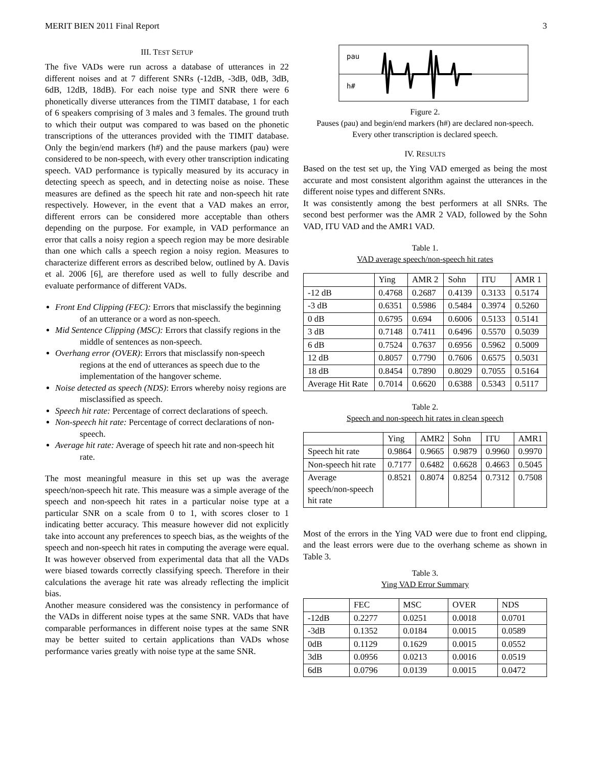MERIT BIEN 2011 Final Report 3
III. TEST SETUP
The five VADs were run across a database of utterances in 22 different noises and at 7 different SNRs (-12dB, -3dB, 0dB, 3dB, 6dB, 12dB, 18dB). For each noise type and SNR there were 6 phonetically diverse utterances from the TIMIT database, 1 for each of 6 speakers comprising of 3 males and 3 females. The ground truth to which their output was compared to was based on the phonetic transcriptions of the utterances provided with the TIMIT database. Only the begin/end markers (h#) and the pause markers (pau) were considered to be non-speech, with every other transcription indicating speech. VAD performance is typically measured by its accuracy in detecting speech as speech, and in detecting noise as noise. These measures are defined as the speech hit rate and non-speech hit rate respectively. However, in the event that a VAD makes an error, different errors can be considered more acceptable than others depending on the purpose. For example, in VAD performance an error that calls a noisy region a speech region may be more desirable than one which calls a speech region a noisy region. Measures to characterize different errors as described below, outlined by A. Davis et al. 2006 [6], are therefore used as well to fully describe and evaluate performance of different VADs.
Front End Clipping (FEC): Errors that misclassify the beginning of an utterance or a word as non-speech.
Mid Sentence Clipping (MSC): Errors that classify regions in the middle of sentences as non-speech.
Overhang error (OVER): Errors that misclassify non-speech regions at the end of utterances as speech due to the implementation of the hangover scheme.
Noise detected as speech (NDS): Errors whereby noisy regions are misclassified as speech.
Speech hit rate: Percentage of correct declarations of speech.
Non-speech hit rate: Percentage of correct declarations of non-speech.
Average hit rate: Average of speech hit rate and non-speech hit rate.
The most meaningful measure in this set up was the average speech/non-speech hit rate. This measure was a simple average of the speech and non-speech hit rates in a particular noise type at a particular SNR on a scale from 0 to 1, with scores closer to 1 indicating better accuracy. This measure however did not explicitly take into account any preferences to speech bias, as the weights of the speech and non-speech hit rates in computing the average were equal. It was however observed from experimental data that all the VADs were biased towards correctly classifying speech. Therefore in their calculations the average hit rate was already reflecting the implicit bias.
Another measure considered was the consistency in performance of the VADs in different noise types at the same SNR. VADs that have comparable performances in different noise types at the same SNR may be better suited to certain applications than VADs whose performance varies greatly with noise type at the same SNR.
pau
h#
Figure 2.
Pauses (pau) and begin/end markers (h#) are declared non-speech.
Every other transcription is declared speech.
IV. RESULTS
Based on the test set up, the Ying VAD emerged as being the most accurate and most consistent algorithm against the utterances in the different noise types and different SNRs.
It was consistently among the best performers at all SNRs. The second best performer was the AMR 2 VAD, followed by the Sohn VAD, ITU VAD and the AMR1 VAD.
Table 1.
VAD average speech/non-speech hit rates
| | Ying | AMR 2 | Sohn | ITU | AMR 1 |
| --- | --- | --- | --- | --- | --- |
| -12 dB | 0.4768 | 0.2687 | 0.4139 | 0.3133 | 0.5174 |
| -3 dB | 0.6351 | 0.5986 | 0.5484 | 0.3974 | 0.5260 |
| 0 dB | 0.6795 | 0.694 | 0.6006 | 0.5133 | 0.5141 |
| 3 dB | 0.7148 | 0.7411 | 0.6496 | 0.5570 | 0.5039 |
| 6 dB | 0.7524 | 0.7637 | 0.6956 | 0.5962 | 0.5009 |
| 12 dB | 0.8057 | 0.7790 | 0.7606 | 0.6575 | 0.5031 |
| 18 dB | 0.8454 | 0.7890 | 0.8029 | 0.7055 | 0.5164 |
| Average Hit Rate | 0.7014 | 0.6620 | 0.6388 | 0.5343 | 0.5117 |
Table 2.
Speech and non-speech hit rates in clean speech
| | Ying | AMR2 | Sohn | ITU | AMR1 |
| --- | --- | --- | --- | --- | --- |
| Speech hit rate | 0.9864 | 0.9665 | 0.9879 | 0.9960 | 0.9970 |
| Non-speech hit rate | 0.7177 | 0.6482 | 0.6628 | 0.4663 | 0.5045 |
| Average speech/non-speech hit rate | 0.8521 | 0.8074 | 0.8254 | 0.7312 | 0.7508 |
Most of the errors in the Ying VAD were due to front end clipping, and the least errors were due to the overhang scheme as shown in Table 3.
Table 3.
Ying VAD Error Summary
| | FEC | MSC | OVER | NDS |
| --- | --- | --- | --- | --- |
| -12dB | 0.2277 | 0.0251 | 0.0018 | 0.0701 |
| -3dB | 0.1352 | 0.0184 | 0.0015 | 0.0589 |
| 0dB | 0.1129 | 0.1629 | 0.0015 | 0.0552 |
| 3dB | 0.0956 | 0.0213 | 0.0016 | 0.0519 |
| 6dB | 0.0796 | 0.0139 | 0.0015 | 0.0472 |